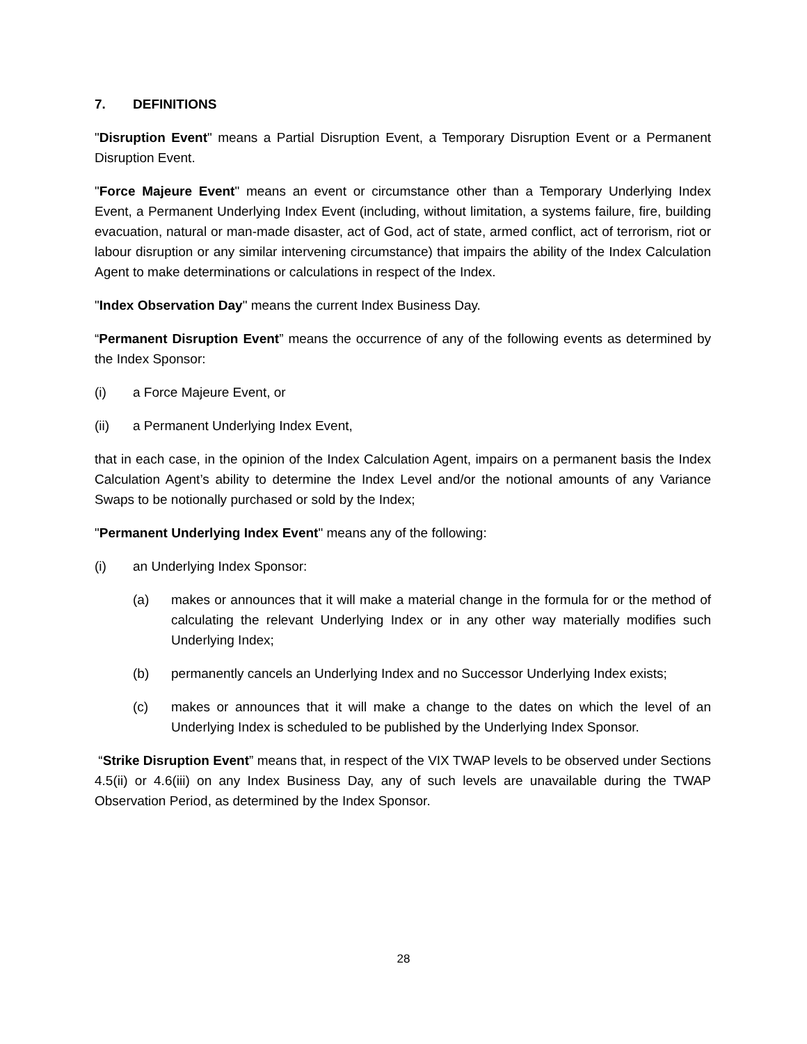7. DEFINITIONS
"Disruption Event" means a Partial Disruption Event, a Temporary Disruption Event or a Permanent Disruption Event.
"Force Majeure Event" means an event or circumstance other than a Temporary Underlying Index Event, a Permanent Underlying Index Event (including, without limitation, a systems failure, fire, building evacuation, natural or man-made disaster, act of God, act of state, armed conflict, act of terrorism, riot or labour disruption or any similar intervening circumstance) that impairs the ability of the Index Calculation Agent to make determinations or calculations in respect of the Index.
"Index Observation Day" means the current Index Business Day.
“Permanent Disruption Event” means the occurrence of any of the following events as determined by the Index Sponsor:
(i) a Force Majeure Event, or
(ii) a Permanent Underlying Index Event,
that in each case, in the opinion of the Index Calculation Agent, impairs on a permanent basis the Index Calculation Agent’s ability to determine the Index Level and/or the notional amounts of any Variance Swaps to be notionally purchased or sold by the Index;
"Permanent Underlying Index Event" means any of the following:
(i) an Underlying Index Sponsor:
(a) makes or announces that it will make a material change in the formula for or the method of calculating the relevant Underlying Index or in any other way materially modifies such Underlying Index;
(b) permanently cancels an Underlying Index and no Successor Underlying Index exists;
(c) makes or announces that it will make a change to the dates on which the level of an Underlying Index is scheduled to be published by the Underlying Index Sponsor.
“Strike Disruption Event” means that, in respect of the VIX TWAP levels to be observed under Sections 4.5(ii) or 4.6(iii) on any Index Business Day, any of such levels are unavailable during the TWAP Observation Period, as determined by the Index Sponsor.
28